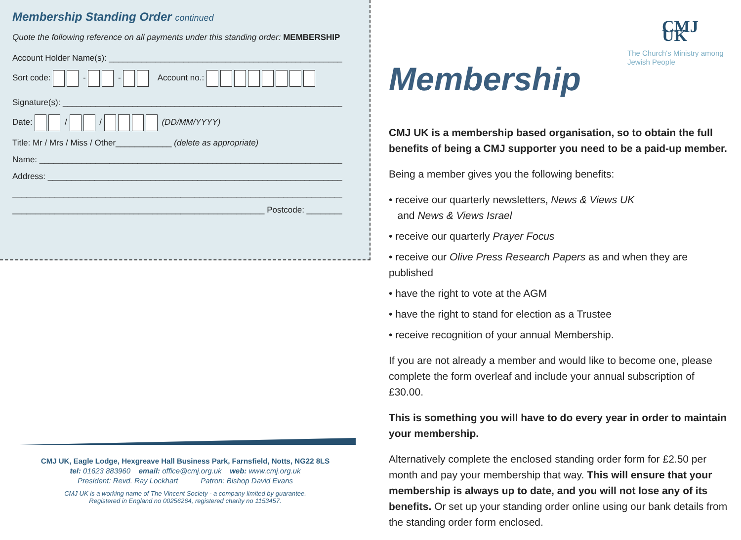Membership Standing Order continued
Quote the following reference on all payments under this standing order: MEMBERSHIP
Account Holder Name(s): ______________________________________________________
Sort code: - - Account no.:
Signature(s): _________________________________________________________________
Date: / / (DD/MM/YYYY)
Title: Mr / Mrs / Miss / Other____________ (delete as appropriate)
Name: ________________________________________________________________________
Address: ______________________________________________________________________
______________________________________________________________________________
______________________________________________________ Postcode: _____________
CMJ UK, Eagle Lodge, Hexgreave Hall Business Park, Farnsfield, Notts, NG22 8LS
tel: 01623 883960 email: office@cmj.org.uk web: www.cmj.org.uk
President: Revd. Ray Lockhart Patron: Bishop David Evans
CMJ UK is a working name of The Vincent Society - a company limited by guarantee.
Registered in England no 00256264, registered charity no 1153457.
CMJ UK
The Church's Ministry among Jewish People
Membership
CMJ UK is a membership based organisation, so to obtain the full benefits of being a CMJ supporter you need to be a paid-up member.
Being a member gives you the following benefits:
• receive our quarterly newsletters, News & Views UK
and News & Views Israel
• receive our quarterly Prayer Focus
• receive our Olive Press Research Papers as and when they are published
• have the right to vote at the AGM
• have the right to stand for election as a Trustee
• receive recognition of your annual Membership.
If you are not already a member and would like to become one, please complete the form overleaf and include your annual subscription of £30.00.
This is something you will have to do every year in order to maintain your membership.
Alternatively complete the enclosed standing order form for £2.50 per month and pay your membership that way. This will ensure that your membership is always up to date, and you will not lose any of its benefits. Or set up your standing order online using our bank details from the standing order form enclosed.